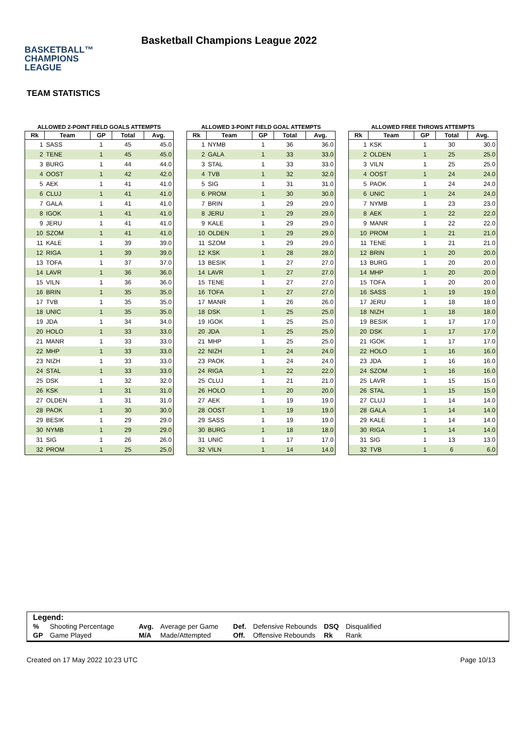BASKETBALL™
CHAMPIONS
LEAGUE
Basketball Champions League 2022
TEAM STATISTICS
ALLOWED 2-POINT FIELD GOALS ATTEMPTS
| Rk | Team | GP | Total | Avg. |
| --- | --- | --- | --- | --- |
| 1 | SASS | 1 | 45 | 45.0 |
| 2 | TENE | 1 | 45 | 45.0 |
| 3 | BURG | 1 | 44 | 44.0 |
| 4 | OOST | 1 | 42 | 42.0 |
| 5 | AEK | 1 | 41 | 41.0 |
| 6 | CLUJ | 1 | 41 | 41.0 |
| 7 | GALA | 1 | 41 | 41.0 |
| 8 | IGOK | 1 | 41 | 41.0 |
| 9 | JERU | 1 | 41 | 41.0 |
| 10 | SZOM | 1 | 41 | 41.0 |
| 11 | KALE | 1 | 39 | 39.0 |
| 12 | RIGA | 1 | 39 | 39.0 |
| 13 | TOFA | 1 | 37 | 37.0 |
| 14 | LAVR | 1 | 36 | 36.0 |
| 15 | VILN | 1 | 36 | 36.0 |
| 16 | BRIN | 1 | 35 | 35.0 |
| 17 | TVB | 1 | 35 | 35.0 |
| 18 | UNIC | 1 | 35 | 35.0 |
| 19 | JDA | 1 | 34 | 34.0 |
| 20 | HOLO | 1 | 33 | 33.0 |
| 21 | MANR | 1 | 33 | 33.0 |
| 22 | MHP | 1 | 33 | 33.0 |
| 23 | NIZH | 1 | 33 | 33.0 |
| 24 | STAL | 1 | 33 | 33.0 |
| 25 | DSK | 1 | 32 | 32.0 |
| 26 | KSK | 1 | 31 | 31.0 |
| 27 | OLDEN | 1 | 31 | 31.0 |
| 28 | PAOK | 1 | 30 | 30.0 |
| 29 | BESIK | 1 | 29 | 29.0 |
| 30 | NYMB | 1 | 29 | 29.0 |
| 31 | SIG | 1 | 26 | 26.0 |
| 32 | PROM | 1 | 25 | 25.0 |
ALLOWED 3-POINT FIELD GOAL ATTEMPTS
| Rk | Team | GP | Total | Avg. |
| --- | --- | --- | --- | --- |
| 1 | NYMB | 1 | 36 | 36.0 |
| 2 | GALA | 1 | 33 | 33.0 |
| 3 | STAL | 1 | 33 | 33.0 |
| 4 | TVB | 1 | 32 | 32.0 |
| 5 | SIG | 1 | 31 | 31.0 |
| 6 | PROM | 1 | 30 | 30.0 |
| 7 | BRIN | 1 | 29 | 29.0 |
| 8 | JERU | 1 | 29 | 29.0 |
| 9 | KALE | 1 | 29 | 29.0 |
| 10 | OLDEN | 1 | 29 | 29.0 |
| 11 | SZOM | 1 | 29 | 29.0 |
| 12 | KSK | 1 | 28 | 28.0 |
| 13 | BESIK | 1 | 27 | 27.0 |
| 14 | LAVR | 1 | 27 | 27.0 |
| 15 | TENE | 1 | 27 | 27.0 |
| 16 | TOFA | 1 | 27 | 27.0 |
| 17 | MANR | 1 | 26 | 26.0 |
| 18 | DSK | 1 | 25 | 25.0 |
| 19 | IGOK | 1 | 25 | 25.0 |
| 20 | JDA | 1 | 25 | 25.0 |
| 21 | MHP | 1 | 25 | 25.0 |
| 22 | NIZH | 1 | 24 | 24.0 |
| 23 | PAOK | 1 | 24 | 24.0 |
| 24 | RIGA | 1 | 22 | 22.0 |
| 25 | CLUJ | 1 | 21 | 21.0 |
| 26 | HOLO | 1 | 20 | 20.0 |
| 27 | AEK | 1 | 19 | 19.0 |
| 28 | OOST | 1 | 19 | 19.0 |
| 29 | SASS | 1 | 19 | 19.0 |
| 30 | BURG | 1 | 18 | 18.0 |
| 31 | UNIC | 1 | 17 | 17.0 |
| 32 | VILN | 1 | 14 | 14.0 |
ALLOWED FREE THROWS ATTEMPTS
| Rk | Team | GP | Total | Avg. |
| --- | --- | --- | --- | --- |
| 1 | KSK | 1 | 30 | 30.0 |
| 2 | OLDEN | 1 | 25 | 25.0 |
| 3 | VILN | 1 | 25 | 25.0 |
| 4 | OOST | 1 | 24 | 24.0 |
| 5 | PAOK | 1 | 24 | 24.0 |
| 6 | UNIC | 1 | 24 | 24.0 |
| 7 | NYMB | 1 | 23 | 23.0 |
| 8 | AEK | 1 | 22 | 22.0 |
| 9 | MANR | 1 | 22 | 22.0 |
| 10 | PROM | 1 | 21 | 21.0 |
| 11 | TENE | 1 | 21 | 21.0 |
| 12 | BRIN | 1 | 20 | 20.0 |
| 13 | BURG | 1 | 20 | 20.0 |
| 14 | MHP | 1 | 20 | 20.0 |
| 15 | TOFA | 1 | 20 | 20.0 |
| 16 | SASS | 1 | 19 | 19.0 |
| 17 | JERU | 1 | 18 | 18.0 |
| 18 | NIZH | 1 | 18 | 18.0 |
| 19 | BESIK | 1 | 17 | 17.0 |
| 20 | DSK | 1 | 17 | 17.0 |
| 21 | IGOK | 1 | 17 | 17.0 |
| 22 | HOLO | 1 | 16 | 16.0 |
| 23 | JDA | 1 | 16 | 16.0 |
| 24 | SZOM | 1 | 16 | 16.0 |
| 25 | LAVR | 1 | 15 | 15.0 |
| 26 | STAL | 1 | 15 | 15.0 |
| 27 | CLUJ | 1 | 14 | 14.0 |
| 28 | GALA | 1 | 14 | 14.0 |
| 29 | KALE | 1 | 14 | 14.0 |
| 30 | RIGA | 1 | 14 | 14.0 |
| 31 | SIG | 1 | 13 | 13.0 |
| 32 | TVB | 1 | 6 | 6.0 |
Legend:
| % | Shooting Percentage | Avg. | Average per Game | Def. | Defensive Rebounds | DSQ | Disqualified |
| GP | Game Played | M/A | Made/Attempted | Off. | Offensive Rebounds | Rk | Rank |
Created on 17 May 2022 10:23 UTC Page 10/13